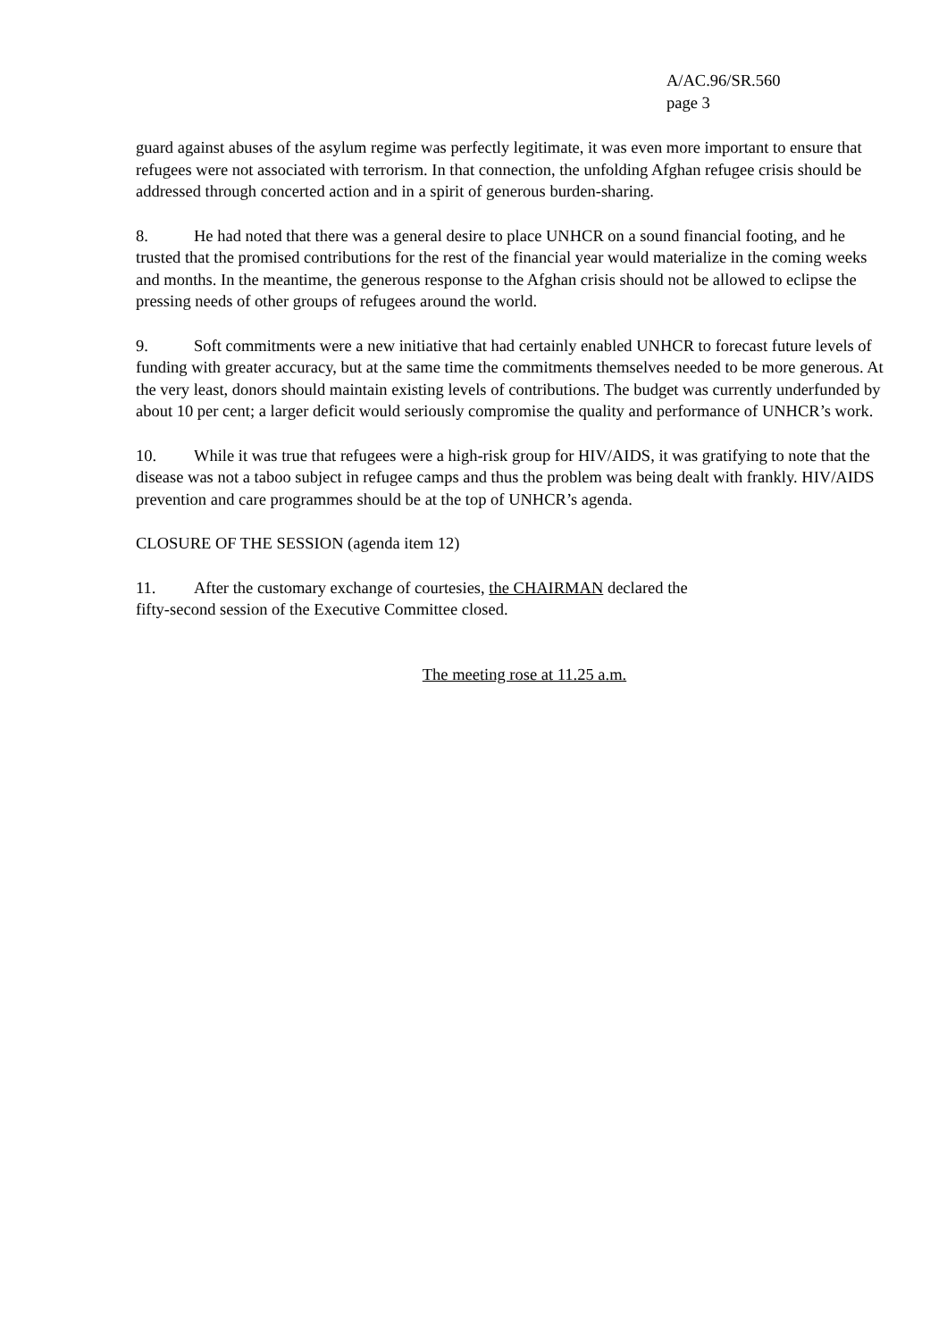A/AC.96/SR.560
page 3
guard against abuses of the asylum regime was perfectly legitimate, it was even more important to ensure that refugees were not associated with terrorism. In that connection, the unfolding Afghan refugee crisis should be addressed through concerted action and in a spirit of generous burden-sharing.
8. He had noted that there was a general desire to place UNHCR on a sound financial footing, and he trusted that the promised contributions for the rest of the financial year would materialize in the coming weeks and months. In the meantime, the generous response to the Afghan crisis should not be allowed to eclipse the pressing needs of other groups of refugees around the world.
9. Soft commitments were a new initiative that had certainly enabled UNHCR to forecast future levels of funding with greater accuracy, but at the same time the commitments themselves needed to be more generous. At the very least, donors should maintain existing levels of contributions. The budget was currently underfunded by about 10 per cent; a larger deficit would seriously compromise the quality and performance of UNHCR’s work.
10. While it was true that refugees were a high-risk group for HIV/AIDS, it was gratifying to note that the disease was not a taboo subject in refugee camps and thus the problem was being dealt with frankly. HIV/AIDS prevention and care programmes should be at the top of UNHCR’s agenda.
CLOSURE OF THE SESSION (agenda item 12)
11. After the customary exchange of courtesies, the CHAIRMAN declared the
fifty-second session of the Executive Committee closed.
The meeting rose at 11.25 a.m.